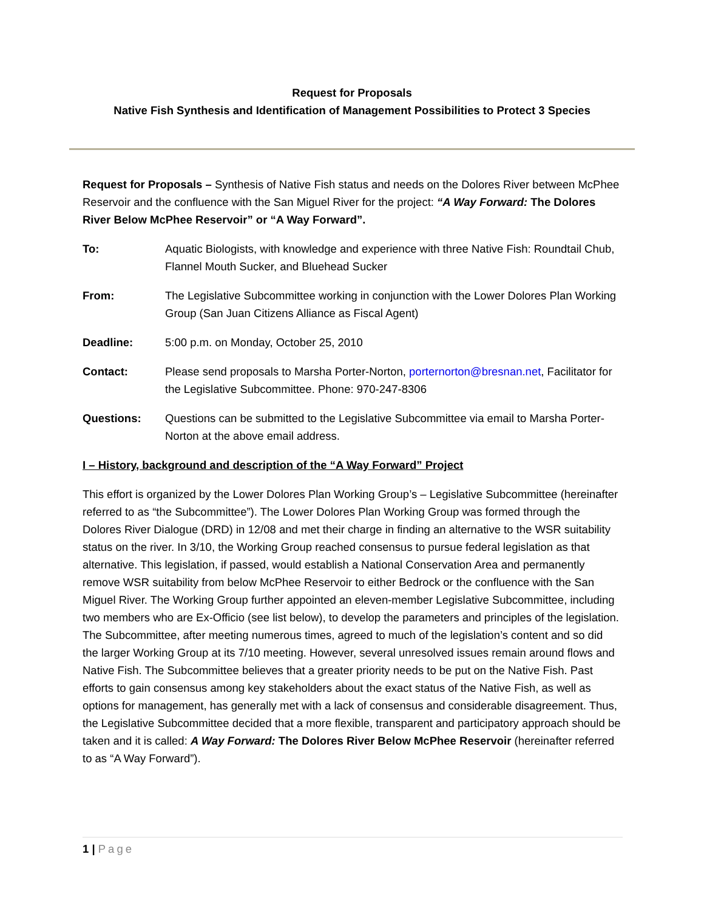Request for Proposals
Native Fish Synthesis and Identification of Management Possibilities to Protect 3 Species
Request for Proposals – Synthesis of Native Fish status and needs on the Dolores River between McPhee Reservoir and the confluence with the San Miguel River for the project: “A Way Forward: The Dolores River Below McPhee Reservoir” or “A Way Forward”.
| To: | Aquatic Biologists, with knowledge and experience with three Native Fish: Roundtail Chub, Flannel Mouth Sucker, and Bluehead Sucker |
| From: | The Legislative Subcommittee working in conjunction with the Lower Dolores Plan Working Group (San Juan Citizens Alliance as Fiscal Agent) |
| Deadline: | 5:00 p.m. on Monday, October 25, 2010 |
| Contact: | Please send proposals to Marsha Porter-Norton, porternorton@bresnan.net , Facilitator for the Legislative Subcommittee. Phone: 970-247-8306 |
| Questions: | Questions can be submitted to the Legislative Subcommittee via email to Marsha Porter-Norton at the above email address. |
I – History, background and description of the “A Way Forward” Project
This effort is organized by the Lower Dolores Plan Working Group’s – Legislative Subcommittee (hereinafter referred to as “the Subcommittee”). The Lower Dolores Plan Working Group was formed through the Dolores River Dialogue (DRD) in 12/08 and met their charge in finding an alternative to the WSR suitability status on the river. In 3/10, the Working Group reached consensus to pursue federal legislation as that alternative. This legislation, if passed, would establish a National Conservation Area and permanently remove WSR suitability from below McPhee Reservoir to either Bedrock or the confluence with the San Miguel River. The Working Group further appointed an eleven-member Legislative Subcommittee, including two members who are Ex-Officio (see list below), to develop the parameters and principles of the legislation. The Subcommittee, after meeting numerous times, agreed to much of the legislation’s content and so did the larger Working Group at its 7/10 meeting. However, several unresolved issues remain around flows and Native Fish. The Subcommittee believes that a greater priority needs to be put on the Native Fish. Past efforts to gain consensus among key stakeholders about the exact status of the Native Fish, as well as options for management, has generally met with a lack of consensus and considerable disagreement. Thus, the Legislative Subcommittee decided that a more flexible, transparent and participatory approach should be taken and it is called: A Way Forward: The Dolores River Below McPhee Reservoir (hereinafter referred to as “A Way Forward”).
1 | Page